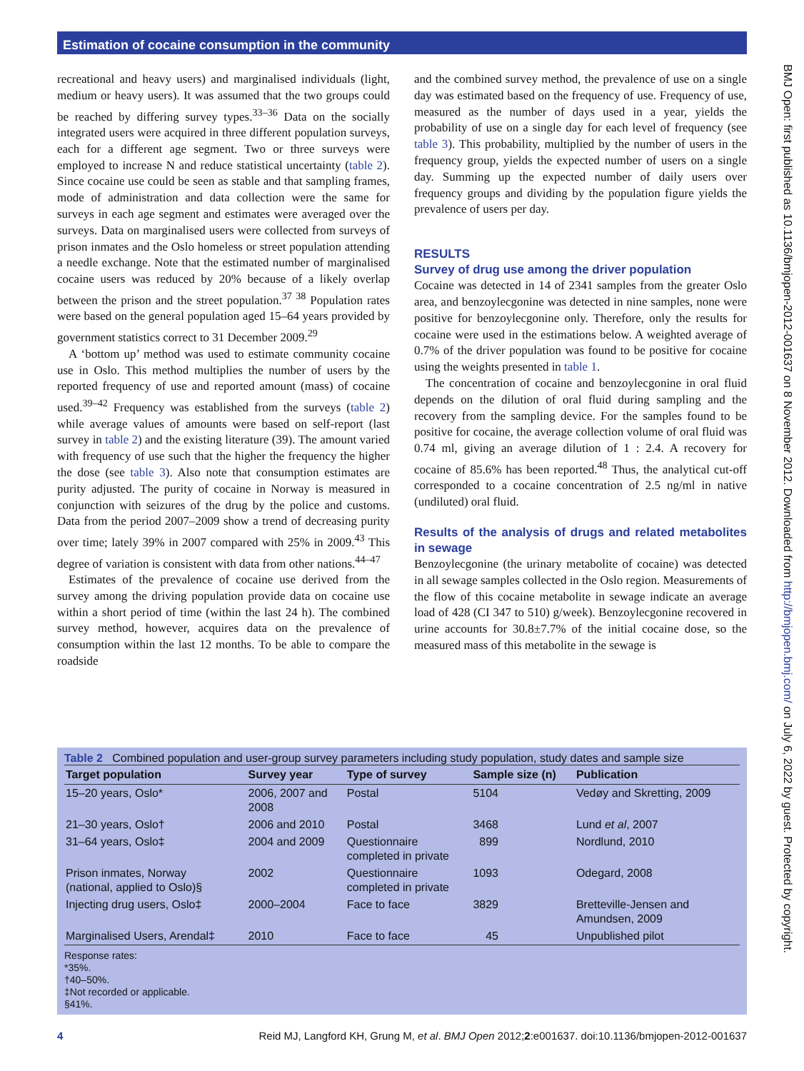Estimation of cocaine consumption in the community
BMJ Open: first published as 10.1136/bmjopen-2012-001637 on 8 November 2012. Downloaded from http://bmjopen.bmj.com/ on July 6, 2022 by guest. Protected by copyright.
recreational and heavy users) and marginalised individuals (light, medium or heavy users). It was assumed that the two groups could be reached by differing survey types.<sup>33–36</sup> Data on the socially integrated users were acquired in three different population surveys, each for a different age segment. Two or three surveys were employed to increase N and reduce statistical uncertainty (table 2). Since cocaine use could be seen as stable and that sampling frames, mode of administration and data collection were the same for surveys in each age segment and estimates were averaged over the surveys. Data on marginalised users were collected from surveys of prison inmates and the Oslo homeless or street population attending a needle exchange. Note that the estimated number of marginalised cocaine users was reduced by 20% because of a likely overlap between the prison and the street population.<sup>37 38</sup> Population rates were based on the general population aged 15–64 years provided by government statistics correct to 31 December 2009.<sup>29</sup>
A ‘bottom up’ method was used to estimate community cocaine use in Oslo. This method multiplies the number of users by the reported frequency of use and reported amount (mass) of cocaine used.<sup>39–42</sup> Frequency was established from the surveys (table 2) while average values of amounts were based on self-report (last survey in table 2) and the existing literature (39). The amount varied with frequency of use such that the higher the frequency the higher the dose (see table 3). Also note that consumption estimates are purity adjusted. The purity of cocaine in Norway is measured in conjunction with seizures of the drug by the police and customs. Data from the period 2007–2009 show a trend of decreasing purity over time; lately 39% in 2007 compared with 25% in 2009.<sup>43</sup> This degree of variation is consistent with data from other nations.<sup>44–47</sup>
Estimates of the prevalence of cocaine use derived from the survey among the driving population provide data on cocaine use within a short period of time (within the last 24 h). The combined survey method, however, acquires data on the prevalence of consumption within the last 12 months. To be able to compare the roadside
and the combined survey method, the prevalence of use on a single day was estimated based on the frequency of use. Frequency of use, measured as the number of days used in a year, yields the probability of use on a single day for each level of frequency (see table 3). This probability, multiplied by the number of users in the frequency group, yields the expected number of users on a single day. Summing up the expected number of daily users over frequency groups and dividing by the population figure yields the prevalence of users per day.
RESULTS
Survey of drug use among the driver population
Cocaine was detected in 14 of 2341 samples from the greater Oslo area, and benzoylecgonine was detected in nine samples, none were positive for benzoylecgonine only. Therefore, only the results for cocaine were used in the estimations below. A weighted average of 0.7% of the driver population was found to be positive for cocaine using the weights presented in table 1.
The concentration of cocaine and benzoylecgonine in oral fluid depends on the dilution of oral fluid during sampling and the recovery from the sampling device. For the samples found to be positive for cocaine, the average collection volume of oral fluid was 0.74 ml, giving an average dilution of 1 : 2.4. A recovery for cocaine of 85.6% has been reported.<sup>48</sup> Thus, the analytical cut-off corresponded to a cocaine concentration of 2.5 ng/ml in native (undiluted) oral fluid.
Results of the analysis of drugs and related metabolites in sewage
Benzoylecgonine (the urinary metabolite of cocaine) was detected in all sewage samples collected in the Oslo region. Measurements of the flow of this cocaine metabolite in sewage indicate an average load of 428 (CI 347 to 510) g/week). Benzoylecgonine recovered in urine accounts for 30.8±7.7% of the initial cocaine dose, so the measured mass of this metabolite in the sewage is
Table 2 Combined population and user-group survey parameters including study population, study dates and sample size
| Target population | Survey year | Type of survey | Sample size (n) | Publication |
| --- | --- | --- | --- | --- |
| 15–20 years, Oslo* | 2006, 2007 and 2008 | Postal | 5104 | Vedøy and Skretting, 2009 |
| 21–30 years, Oslo† | 2006 and 2010 | Postal | 3468 | Lund et al , 2007 |
| 31–64 years, Oslo‡ | 2004 and 2009 | Questionnaire completed in private | 899 | Nordlund, 2010 |
| Prison inmates, Norway (national, applied to Oslo)§ | 2002 | Questionnaire completed in private | 1093 | Odegard, 2008 |
| Injecting drug users, Oslo‡ | 2000–2004 | Face to face | 3829 | Bretteville-Jensen and Amundsen, 2009 |
| Marginalised Users, Arendal‡ | 2010 | Face to face | 45 | Unpublished pilot |
Response rates:
*35%.
†40–50%.
‡Not recorded or applicable.
§41%.
4 Reid MJ, Langford KH, Grung M, et al. BMJ Open 2012;2:e001637. doi:10.1136/bmjopen-2012-001637